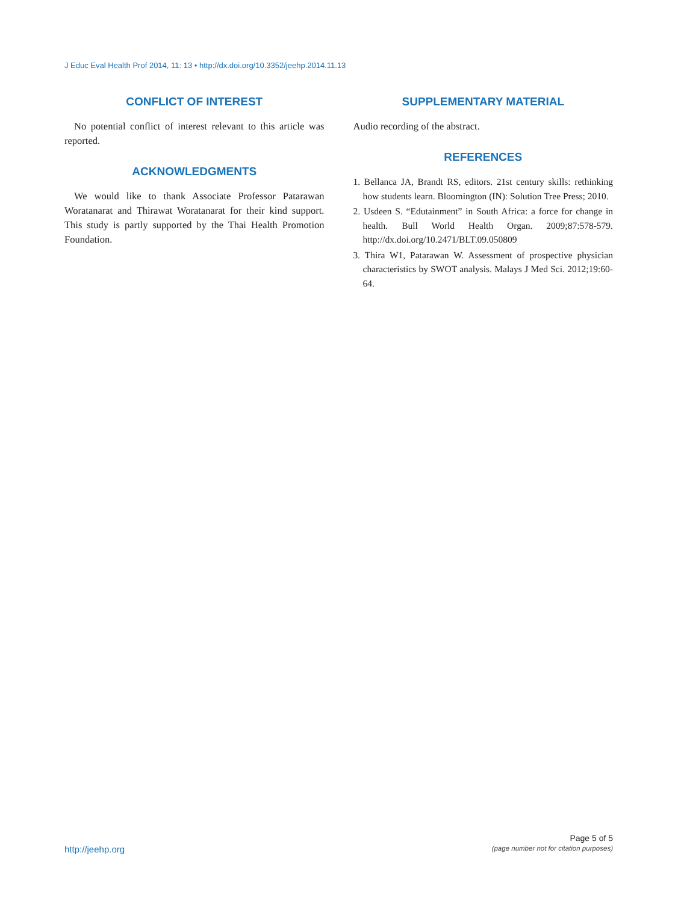J Educ Eval Health Prof 2014, 11: 13 • http://dx.doi.org/10.3352/jeehp.2014.11.13
CONFLICT OF INTEREST
No potential conflict of interest relevant to this article was reported.
ACKNOWLEDGMENTS
We would like to thank Associate Professor Patarawan Woratanarat and Thirawat Woratanarat for their kind support. This study is partly supported by the Thai Health Promotion Foundation.
SUPPLEMENTARY MATERIAL
Audio recording of the abstract.
REFERENCES
1. Bellanca JA, Brandt RS, editors. 21st century skills: rethinking how students learn. Bloomington (IN): Solution Tree Press; 2010.
2. Usdeen S. “Edutainment” in South Africa: a force for change in health. Bull World Health Organ. 2009;87:578-579. http://dx.doi.org/10.2471/BLT.09.050809
3. Thira W1, Patarawan W. Assessment of prospective physician characteristics by SWOT analysis. Malays J Med Sci. 2012;19:60-64.
http://jeehp.org
Page 5 of 5
(page number not for citation purposes)